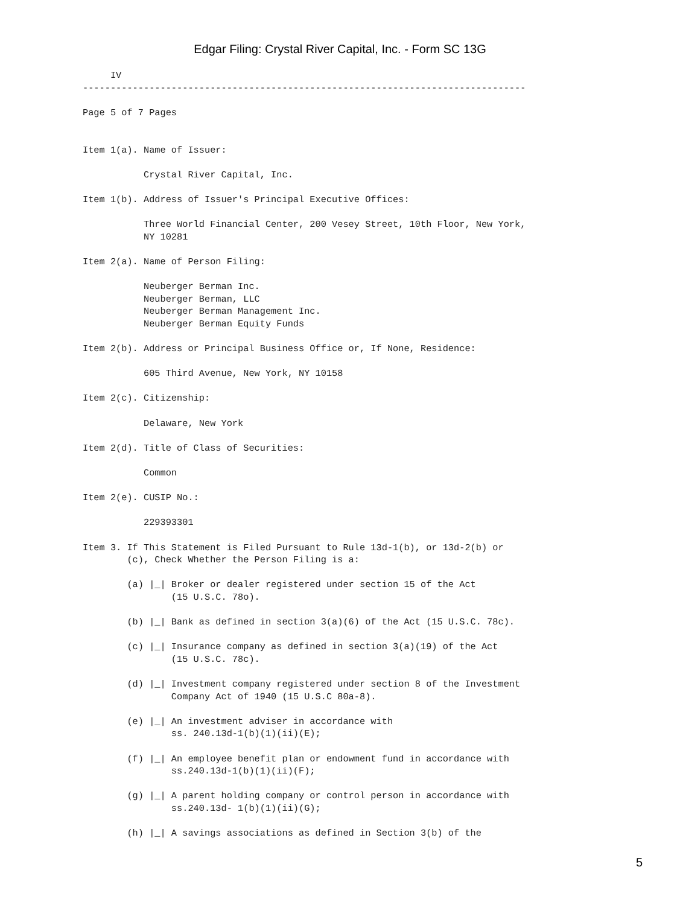Edgar Filing: Crystal River Capital, Inc. - Form SC 13G
     IV
--------------------------------------------------------------------------------

Page 5 of 7 Pages


Item 1(a). Name of Issuer:

           Crystal River Capital, Inc.

Item 1(b). Address of Issuer's Principal Executive Offices:

           Three World Financial Center, 200 Vesey Street, 10th Floor, New York,
           NY 10281

Item 2(a). Name of Person Filing:

           Neuberger Berman Inc.
           Neuberger Berman, LLC
           Neuberger Berman Management Inc.
           Neuberger Berman Equity Funds

Item 2(b). Address or Principal Business Office or, If None, Residence:

           605 Third Avenue, New York, NY 10158

Item 2(c). Citizenship:

           Delaware, New York

Item 2(d). Title of Class of Securities:

           Common

Item 2(e). CUSIP No.:

           229393301

Item 3. If This Statement is Filed Pursuant to Rule 13d-1(b), or 13d-2(b) or
        (c), Check Whether the Person Filing is a:

        (a) |_| Broker or dealer registered under section 15 of the Act
                (15 U.S.C. 78o).

        (b) |_| Bank as defined in section 3(a)(6) of the Act (15 U.S.C. 78c).

        (c) |_| Insurance company as defined in section 3(a)(19) of the Act
                (15 U.S.C. 78c).

        (d) |_| Investment company registered under section 8 of the Investment
                Company Act of 1940 (15 U.S.C 80a-8).

        (e) |_| An investment adviser in accordance with
                ss. 240.13d-1(b)(1)(ii)(E);

        (f) |_| An employee benefit plan or endowment fund in accordance with
                ss.240.13d-1(b)(1)(ii)(F);

        (g) |_| A parent holding company or control person in accordance with
                ss.240.13d- 1(b)(1)(ii)(G);

        (h) |_| A savings associations as defined in Section 3(b) of the
5